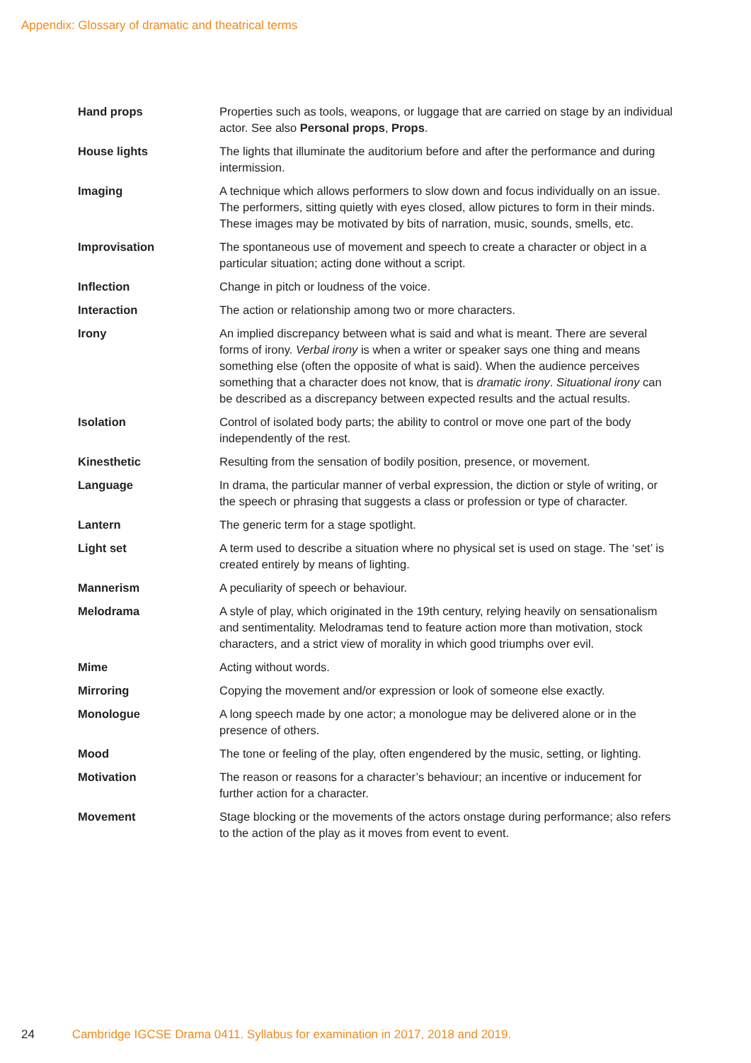Appendix: Glossary of dramatic and theatrical terms
| Hand props | Properties such as tools, weapons, or luggage that are carried on stage by an individual actor. See also Personal props , Props . |
| House lights | The lights that illuminate the auditorium before and after the performance and during intermission. |
| Imaging | A technique which allows performers to slow down and focus individually on an issue. The performers, sitting quietly with eyes closed, allow pictures to form in their minds. These images may be motivated by bits of narration, music, sounds, smells, etc. |
| Improvisation | The spontaneous use of movement and speech to create a character or object in a particular situation; acting done without a script. |
| Inflection | Change in pitch or loudness of the voice. |
| Interaction | The action or relationship among two or more characters. |
| Irony | An implied discrepancy between what is said and what is meant. There are several forms of irony. Verbal irony is when a writer or speaker says one thing and means something else (often the opposite of what is said). When the audience perceives something that a character does not know, that is dramatic irony . Situational irony can be described as a discrepancy between expected results and the actual results. |
| Isolation | Control of isolated body parts; the ability to control or move one part of the body independently of the rest. |
| Kinesthetic | Resulting from the sensation of bodily position, presence, or movement. |
| Language | In drama, the particular manner of verbal expression, the diction or style of writing, or the speech or phrasing that suggests a class or profession or type of character. |
| Lantern | The generic term for a stage spotlight. |
| Light set | A term used to describe a situation where no physical set is used on stage. The ‘set’ is created entirely by means of lighting. |
| Mannerism | A peculiarity of speech or behaviour. |
| Melodrama | A style of play, which originated in the 19th century, relying heavily on sensationalism and sentimentality. Melodramas tend to feature action more than motivation, stock characters, and a strict view of morality in which good triumphs over evil. |
| Mime | Acting without words. |
| Mirroring | Copying the movement and/or expression or look of someone else exactly. |
| Monologue | A long speech made by one actor; a monologue may be delivered alone or in the presence of others. |
| Mood | The tone or feeling of the play, often engendered by the music, setting, or lighting. |
| Motivation | The reason or reasons for a character’s behaviour; an incentive or inducement for further action for a character. |
| Movement | Stage blocking or the movements of the actors onstage during performance; also refers to the action of the play as it moves from event to event. |
24 Cambridge IGCSE Drama 0411. Syllabus for examination in 2017, 2018 and 2019.